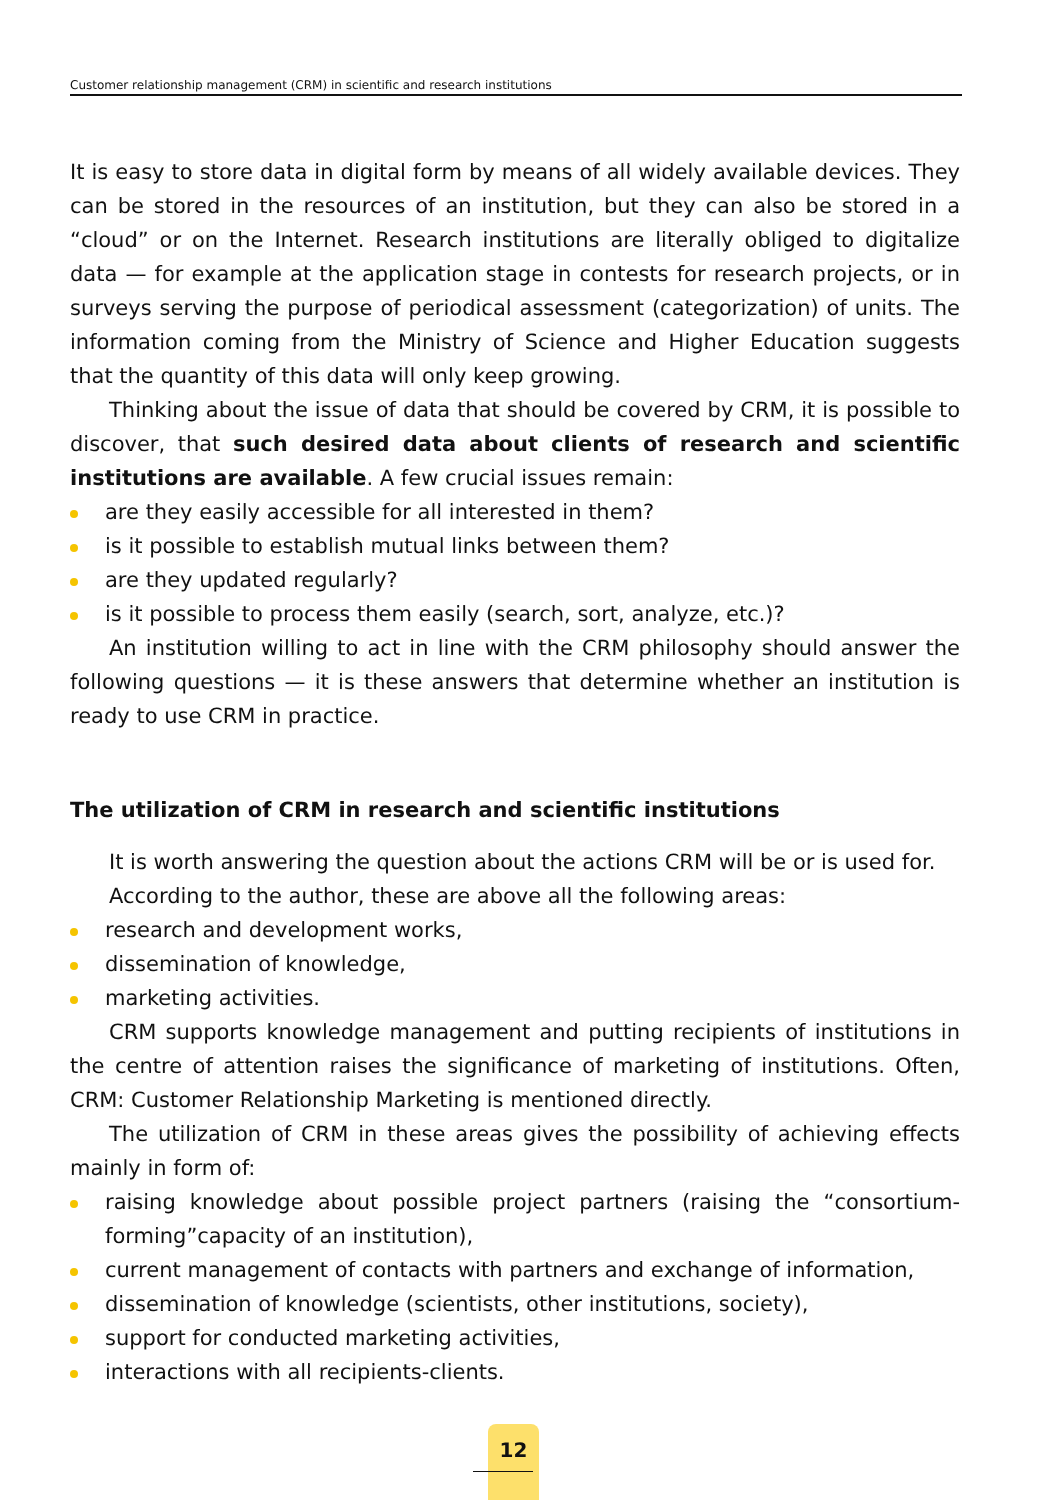Customer relationship management (CRM) in scientific and research institutions
It is easy to store data in digital form by means of all widely available devices. They can be stored in the resources of an institution, but they can also be stored in a “cloud” or on the Internet. Research institutions are literally obliged to digitalize data — for example at the application stage in contests for research projects, or in surveys serving the purpose of periodical assessment (categorization) of units. The information coming from the Ministry of Science and Higher Education suggests that the quantity of this data will only keep growing.
Thinking about the issue of data that should be covered by CRM, it is possible to discover, that such desired data about clients of research and scientific institutions are available. A few crucial issues remain:
are they easily accessible for all interested in them?
is it possible to establish mutual links between them?
are they updated regularly?
is it possible to process them easily (search, sort, analyze, etc.)?
An institution willing to act in line with the CRM philosophy should answer the following questions — it is these answers that determine whether an institution is ready to use CRM in practice.
The utilization of CRM in research and scientific institutions
It is worth answering the question about the actions CRM will be or is used for.
According to the author, these are above all the following areas:
research and development works,
dissemination of knowledge,
marketing activities.
CRM supports knowledge management and putting recipients of institutions in the centre of attention raises the significance of marketing of institutions. Often, CRM: Customer Relationship Marketing is mentioned directly.
The utilization of CRM in these areas gives the possibility of achieving effects mainly in form of:
raising knowledge about possible project partners (raising the “consortium-forming”capacity of an institution),
current management of contacts with partners and exchange of information,
dissemination of knowledge (scientists, other institutions, society),
support for conducted marketing activities,
interactions with all recipients-clients.
12